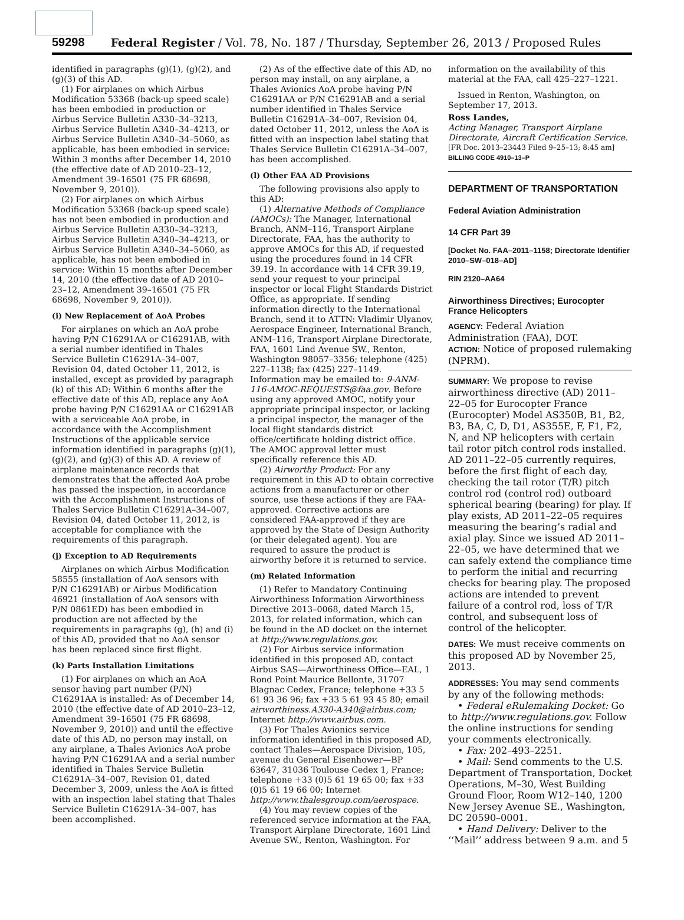59298 Federal Register / Vol. 78, No. 187 / Thursday, September 26, 2013 / Proposed Rules
identified in paragraphs (g)(1), (g)(2), and (g)(3) of this AD.
(1) For airplanes on which Airbus Modification 53368 (back-up speed scale) has been embodied in production or Airbus Service Bulletin A330–34–3213, Airbus Service Bulletin A340–34–4213, or Airbus Service Bulletin A340–34–5060, as applicable, has been embodied in service: Within 3 months after December 14, 2010 (the effective date of AD 2010–23–12, Amendment 39–16501 (75 FR 68698, November 9, 2010)).
(2) For airplanes on which Airbus Modification 53368 (back-up speed scale) has not been embodied in production and Airbus Service Bulletin A330–34–3213, Airbus Service Bulletin A340–34–4213, or Airbus Service Bulletin A340–34–5060, as applicable, has not been embodied in service: Within 15 months after December 14, 2010 (the effective date of AD 2010–23–12, Amendment 39–16501 (75 FR 68698, November 9, 2010)).
(i) New Replacement of AoA Probes
For airplanes on which an AoA probe having P/N C16291AA or C16291AB, with a serial number identified in Thales Service Bulletin C16291A–34–007, Revision 04, dated October 11, 2012, is installed, except as provided by paragraph (k) of this AD: Within 6 months after the effective date of this AD, replace any AoA probe having P/N C16291AA or C16291AB with a serviceable AoA probe, in accordance with the Accomplishment Instructions of the applicable service information identified in paragraphs (g)(1), (g)(2), and (g)(3) of this AD. A review of airplane maintenance records that demonstrates that the affected AoA probe has passed the inspection, in accordance with the Accomplishment Instructions of Thales Service Bulletin C16291A–34–007, Revision 04, dated October 11, 2012, is acceptable for compliance with the requirements of this paragraph.
(j) Exception to AD Requirements
Airplanes on which Airbus Modification 58555 (installation of AoA sensors with P/N C16291AB) or Airbus Modification 46921 (installation of AoA sensors with P/N 0861ED) has been embodied in production are not affected by the requirements in paragraphs (g), (h) and (i) of this AD, provided that no AoA sensor has been replaced since first flight.
(k) Parts Installation Limitations
(1) For airplanes on which an AoA sensor having part number (P/N) C16291AA is installed: As of December 14, 2010 (the effective date of AD 2010–23–12, Amendment 39–16501 (75 FR 68698, November 9, 2010)) and until the effective date of this AD, no person may install, on any airplane, a Thales Avionics AoA probe having P/N C16291AA and a serial number identified in Thales Service Bulletin C16291A–34–007, Revision 01, dated December 3, 2009, unless the AoA is fitted with an inspection label stating that Thales Service Bulletin C16291A–34–007, has been accomplished.
(2) As of the effective date of this AD, no person may install, on any airplane, a Thales Avionics AoA probe having P/N C16291AA or P/N C16291AB and a serial number identified in Thales Service Bulletin C16291A–34–007, Revision 04, dated October 11, 2012, unless the AoA is fitted with an inspection label stating that Thales Service Bulletin C16291A–34–007, has been accomplished.
(l) Other FAA AD Provisions
The following provisions also apply to this AD:
(1) Alternative Methods of Compliance (AMOCs): The Manager, International Branch, ANM–116, Transport Airplane Directorate, FAA, has the authority to approve AMOCs for this AD, if requested using the procedures found in 14 CFR 39.19. In accordance with 14 CFR 39.19, send your request to your principal inspector or local Flight Standards District Office, as appropriate. If sending information directly to the International Branch, send it to ATTN: Vladimir Ulyanov, Aerospace Engineer, International Branch, ANM–116, Transport Airplane Directorate, FAA, 1601 Lind Avenue SW., Renton, Washington 98057–3356; telephone (425) 227–1138; fax (425) 227–1149. Information may be emailed to: 9-ANM-116-AMOC-REQUESTS@faa.gov. Before using any approved AMOC, notify your appropriate principal inspector, or lacking a principal inspector, the manager of the local flight standards district office/certificate holding district office. The AMOC approval letter must specifically reference this AD.
(2) Airworthy Product: For any requirement in this AD to obtain corrective actions from a manufacturer or other source, use these actions if they are FAA-approved. Corrective actions are considered FAA-approved if they are approved by the State of Design Authority (or their delegated agent). You are required to assure the product is airworthy before it is returned to service.
(m) Related Information
(1) Refer to Mandatory Continuing Airworthiness Information Airworthiness Directive 2013–0068, dated March 15, 2013, for related information, which can be found in the AD docket on the internet at http://www.regulations.gov.
(2) For Airbus service information identified in this proposed AD, contact Airbus SAS—Airworthiness Office—EAL, 1 Rond Point Maurice Bellonte, 31707 Blagnac Cedex, France; telephone +33 5 61 93 36 96; fax +33 5 61 93 45 80; email airworthiness.A330-A340@airbus.com; Internet http://www.airbus.com.
(3) For Thales Avionics service information identified in this proposed AD, contact Thales—Aerospace Division, 105, avenue du General Eisenhower—BP 63647, 31036 Toulouse Cedex 1, France; telephone +33 (0)5 61 19 65 00; fax +33 (0)5 61 19 66 00; Internet http://www.thalesgroup.com/aerospace.
(4) You may review copies of the referenced service information at the FAA, Transport Airplane Directorate, 1601 Lind Avenue SW., Renton, Washington. For
information on the availability of this material at the FAA, call 425–227–1221.
Issued in Renton, Washington, on September 17, 2013.
Ross Landes,
Acting Manager, Transport Airplane Directorate, Aircraft Certification Service.
[FR Doc. 2013–23443 Filed 9–25–13; 8:45 am]
BILLING CODE 4910–13–P
DEPARTMENT OF TRANSPORTATION
Federal Aviation Administration
14 CFR Part 39
[Docket No. FAA–2011–1158; Directorate Identifier 2010–SW–018–AD]
RIN 2120–AA64
Airworthiness Directives; Eurocopter France Helicopters
AGENCY: Federal Aviation Administration (FAA), DOT.
ACTION: Notice of proposed rulemaking (NPRM).
SUMMARY: We propose to revise airworthiness directive (AD) 2011–22–05 for Eurocopter France (Eurocopter) Model AS350B, B1, B2, B3, BA, C, D, D1, AS355E, F, F1, F2, N, and NP helicopters with certain tail rotor pitch control rods installed. AD 2011–22–05 currently requires, before the first flight of each day, checking the tail rotor (T/R) pitch control rod (control rod) outboard spherical bearing (bearing) for play. If play exists, AD 2011–22–05 requires measuring the bearing’s radial and axial play. Since we issued AD 2011–22–05, we have determined that we can safely extend the compliance time to perform the initial and recurring checks for bearing play. The proposed actions are intended to prevent failure of a control rod, loss of T/R control, and subsequent loss of control of the helicopter.
DATES: We must receive comments on this proposed AD by November 25, 2013.
ADDRESSES: You may send comments by any of the following methods:
• Federal eRulemaking Docket: Go to http://www.regulations.gov. Follow the online instructions for sending your comments electronically.
• Fax: 202–493–2251.
• Mail: Send comments to the U.S. Department of Transportation, Docket Operations, M–30, West Building Ground Floor, Room W12–140, 1200 New Jersey Avenue SE., Washington, DC 20590–0001.
• Hand Delivery: Deliver to the ‘‘Mail’’ address between 9 a.m. and 5